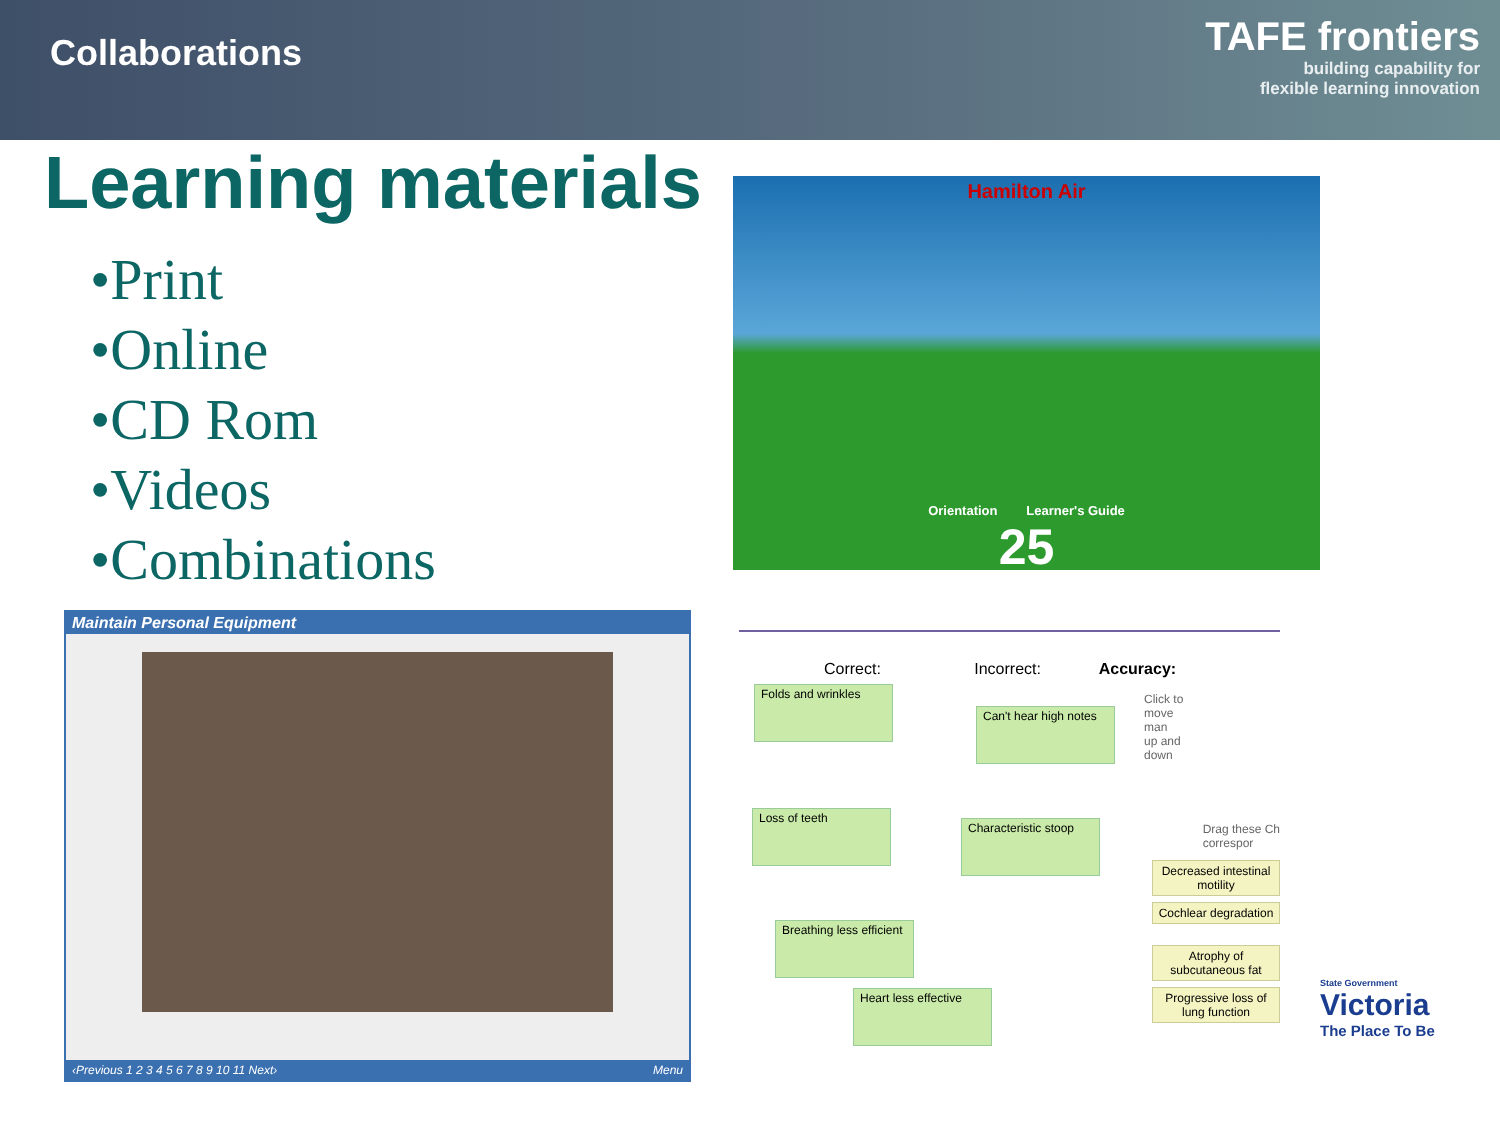Collaborations
TAFE frontiers
building capability for
flexible learning innovation
Learning materials
•Print
•Online
•CD Rom
•Videos
•Combinations
Hamilton Air
Orientation Learner's Guide
25
Maintain Personal Equipment
‹Previous 1 2 3 4 5 6 7 8 9 10 11 Next› Menu
Correct: Incorrect: Accuracy:
Folds and wrinkles
Can't hear high notes
Loss of teeth
Characteristic stoop
Breathing less efficient
Heart less effective
Click to move man up and down
Drag these Ch
correspor
Decreased intestinal motility
Cochlear degradation
Atrophy of subcutaneous fat
Progressive loss of lung function
State Government
Victoria
The Place To Be